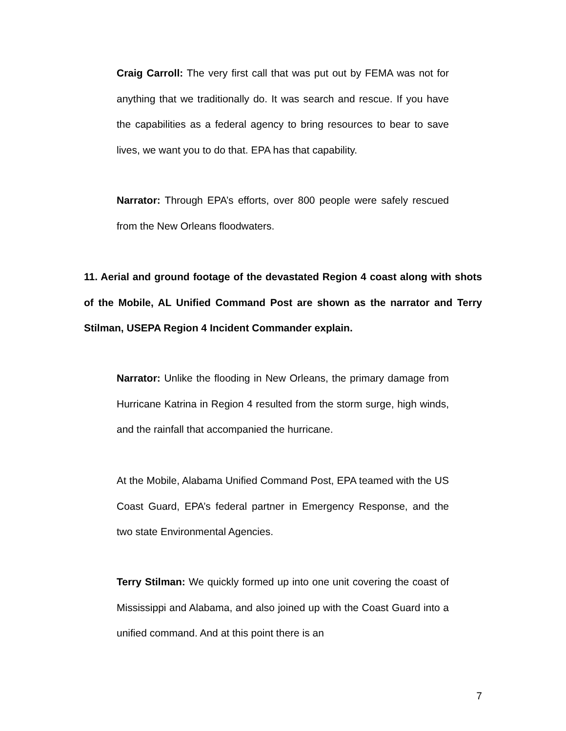Craig Carroll: The very first call that was put out by FEMA was not for anything that we traditionally do. It was search and rescue. If you have the capabilities as a federal agency to bring resources to bear to save lives, we want you to do that. EPA has that capability.
Narrator: Through EPA’s efforts, over 800 people were safely rescued from the New Orleans floodwaters.
11. Aerial and ground footage of the devastated Region 4 coast along with shots of the Mobile, AL Unified Command Post are shown as the narrator and Terry Stilman, USEPA Region 4 Incident Commander explain.
Narrator: Unlike the flooding in New Orleans, the primary damage from Hurricane Katrina in Region 4 resulted from the storm surge, high winds, and the rainfall that accompanied the hurricane.
At the Mobile, Alabama Unified Command Post, EPA teamed with the US Coast Guard, EPA’s federal partner in Emergency Response, and the two state Environmental Agencies.
Terry Stilman: We quickly formed up into one unit covering the coast of Mississippi and Alabama, and also joined up with the Coast Guard into a unified command. And at this point there is an
7